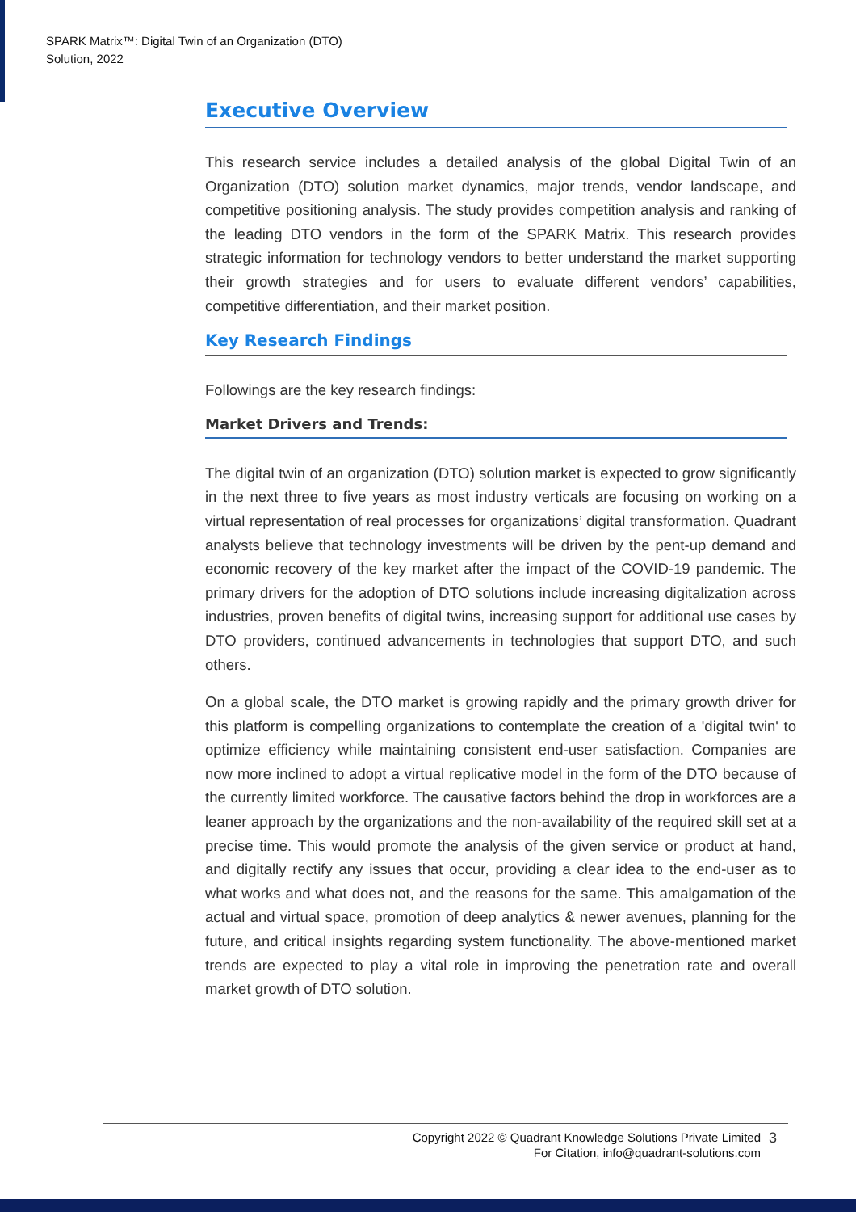SPARK Matrix™: Digital Twin of an Organization (DTO)
Solution, 2022
Executive Overview
This research service includes a detailed analysis of the global Digital Twin of an Organization (DTO) solution market dynamics, major trends, vendor landscape, and competitive positioning analysis. The study provides competition analysis and ranking of the leading DTO vendors in the form of the SPARK Matrix. This research provides strategic information for technology vendors to better understand the market supporting their growth strategies and for users to evaluate different vendors’ capabilities, competitive differentiation, and their market position.
Key Research Findings
Followings are the key research findings:
Market Drivers and Trends:
The digital twin of an organization (DTO) solution market is expected to grow significantly in the next three to five years as most industry verticals are focusing on working on a virtual representation of real processes for organizations’ digital transformation. Quadrant analysts believe that technology investments will be driven by the pent-up demand and economic recovery of the key market after the impact of the COVID-19 pandemic. The primary drivers for the adoption of DTO solutions include increasing digitalization across industries, proven benefits of digital twins, increasing support for additional use cases by DTO providers, continued advancements in technologies that support DTO, and such others.
On a global scale, the DTO market is growing rapidly and the primary growth driver for this platform is compelling organizations to contemplate the creation of a 'digital twin' to optimize efficiency while maintaining consistent end-user satisfaction. Companies are now more inclined to adopt a virtual replicative model in the form of the DTO because of the currently limited workforce. The causative factors behind the drop in workforces are a leaner approach by the organizations and the non-availability of the required skill set at a precise time. This would promote the analysis of the given service or product at hand, and digitally rectify any issues that occur, providing a clear idea to the end-user as to what works and what does not, and the reasons for the same. This amalgamation of the actual and virtual space, promotion of deep analytics & newer avenues, planning for the future, and critical insights regarding system functionality. The above-mentioned market trends are expected to play a vital role in improving the penetration rate and overall market growth of DTO solution.
Copyright 2022 © Quadrant Knowledge Solutions Private Limited
For Citation, info@quadrant-solutions.com
3